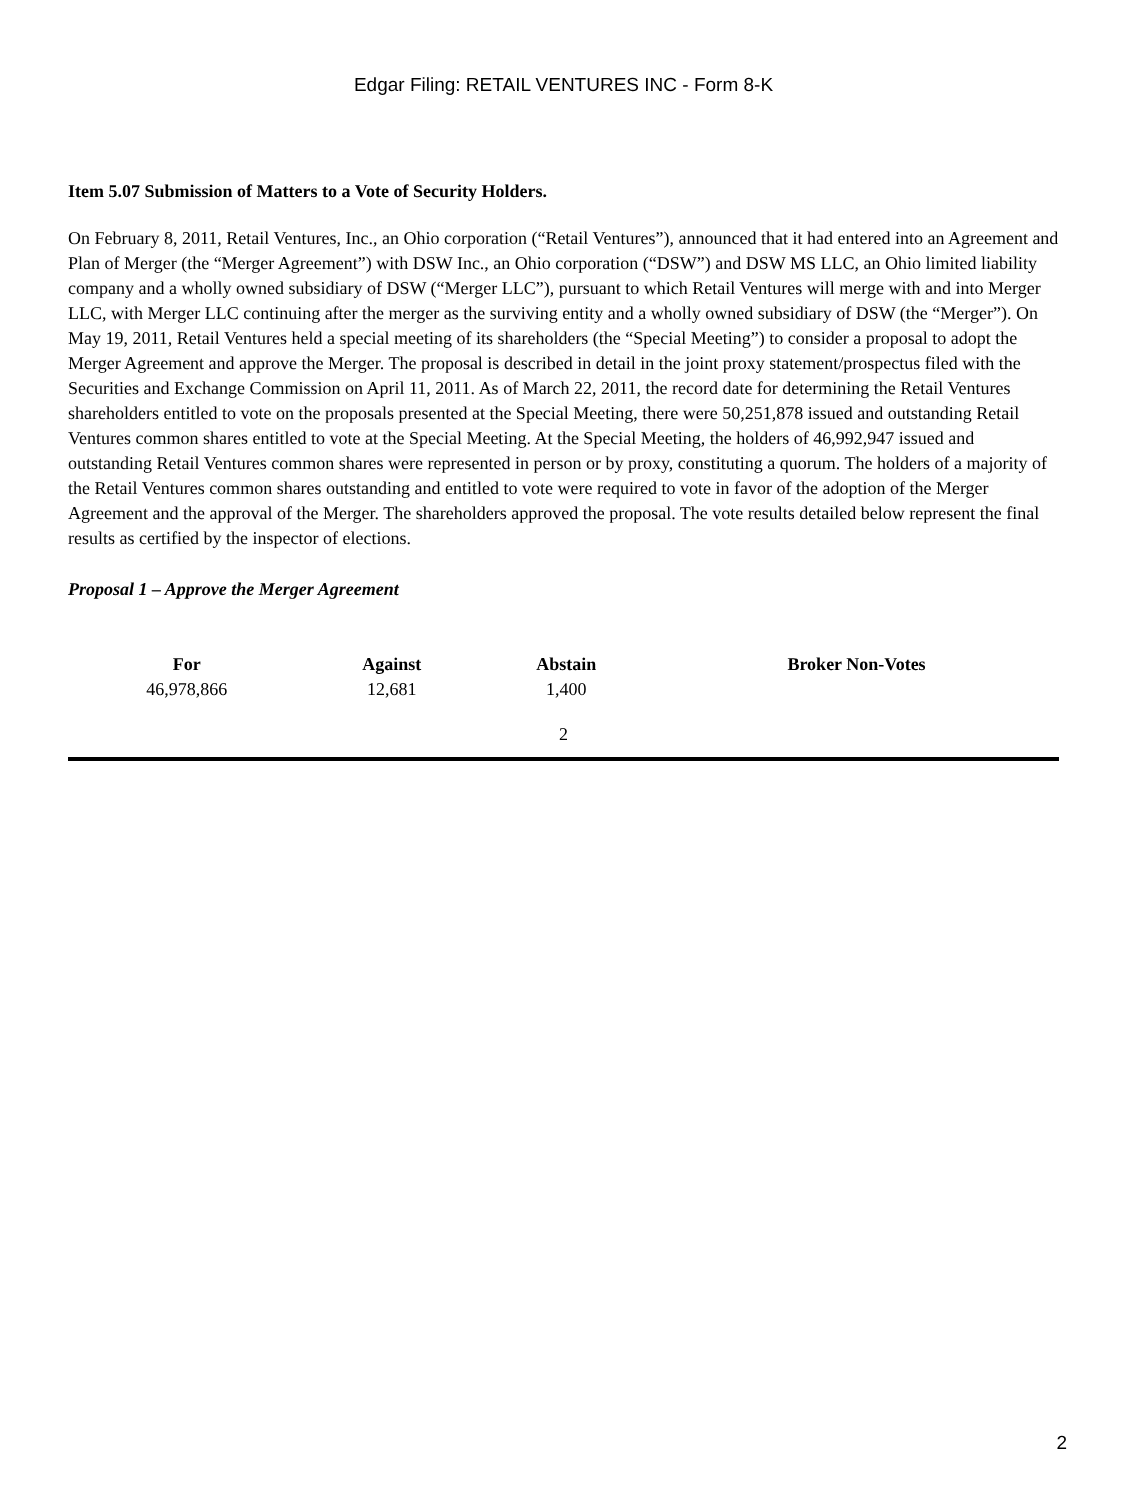Edgar Filing: RETAIL VENTURES INC - Form 8-K
Item 5.07 Submission of Matters to a Vote of Security Holders.
On February 8, 2011, Retail Ventures, Inc., an Ohio corporation (“Retail Ventures”), announced that it had entered into an Agreement and Plan of Merger (the “Merger Agreement”) with DSW Inc., an Ohio corporation (“DSW”) and DSW MS LLC, an Ohio limited liability company and a wholly owned subsidiary of DSW (“Merger LLC”), pursuant to which Retail Ventures will merge with and into Merger LLC, with Merger LLC continuing after the merger as the surviving entity and a wholly owned subsidiary of DSW (the “Merger”). On May 19, 2011, Retail Ventures held a special meeting of its shareholders (the “Special Meeting”) to consider a proposal to adopt the Merger Agreement and approve the Merger. The proposal is described in detail in the joint proxy statement/prospectus filed with the Securities and Exchange Commission on April 11, 2011. As of March 22, 2011, the record date for determining the Retail Ventures shareholders entitled to vote on the proposals presented at the Special Meeting, there were 50,251,878 issued and outstanding Retail Ventures common shares entitled to vote at the Special Meeting. At the Special Meeting, the holders of 46,992,947 issued and outstanding Retail Ventures common shares were represented in person or by proxy, constituting a quorum. The holders of a majority of the Retail Ventures common shares outstanding and entitled to vote were required to vote in favor of the adoption of the Merger Agreement and the approval of the Merger. The shareholders approved the proposal. The vote results detailed below represent the final results as certified by the inspector of elections.
Proposal 1 – Approve the Merger Agreement
| For | Against | Abstain | Broker Non-Votes |
| --- | --- | --- | --- |
| 46,978,866 | 12,681 | 1,400 | |
2
2